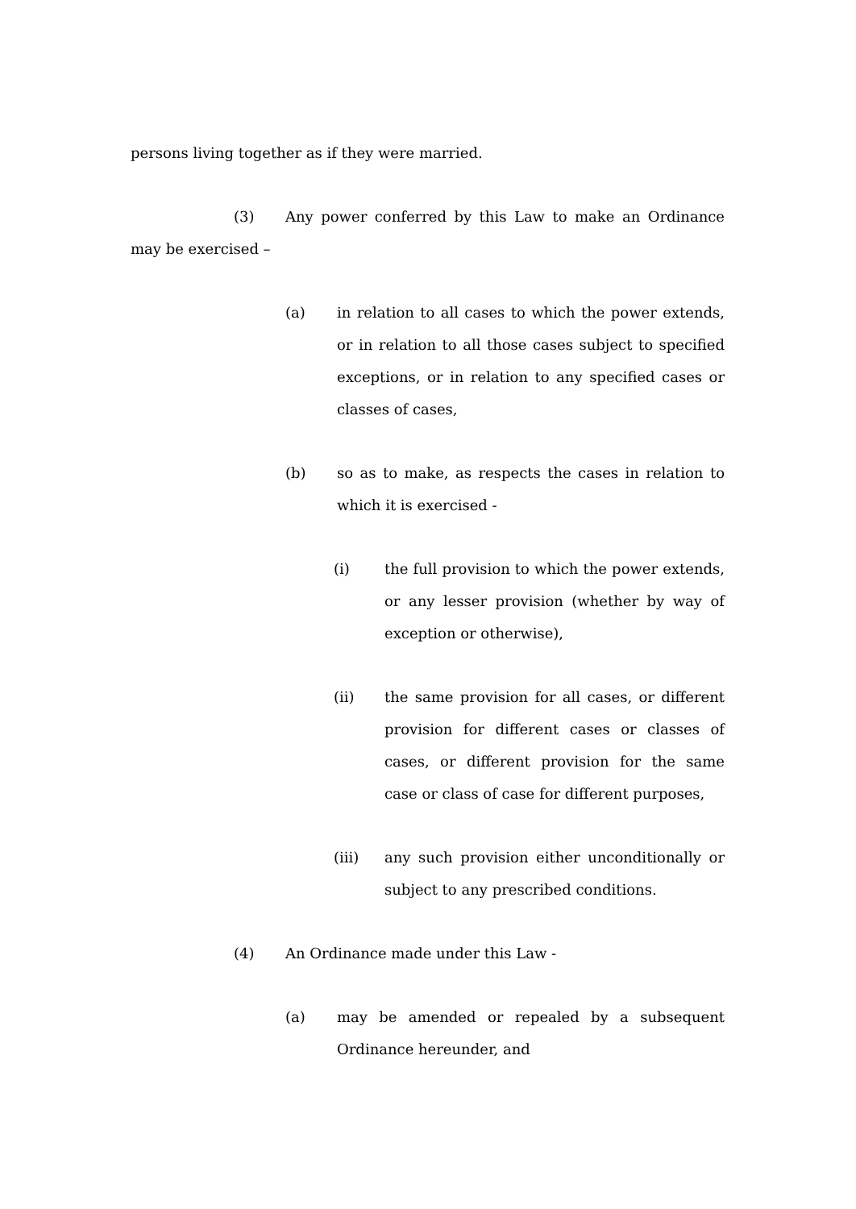persons living together as if they were married.
(3) Any power conferred by this Law to make an Ordinance may be exercised –
(a) in relation to all cases to which the power extends, or in relation to all those cases subject to specified exceptions, or in relation to any specified cases or classes of cases,
(b) so as to make, as respects the cases in relation to which it is exercised -
(i) the full provision to which the power extends, or any lesser provision (whether by way of exception or otherwise),
(ii) the same provision for all cases, or different provision for different cases or classes of cases, or different provision for the same case or class of case for different purposes,
(iii) any such provision either unconditionally or subject to any prescribed conditions.
(4) An Ordinance made under this Law -
(a) may be amended or repealed by a subsequent Ordinance hereunder, and